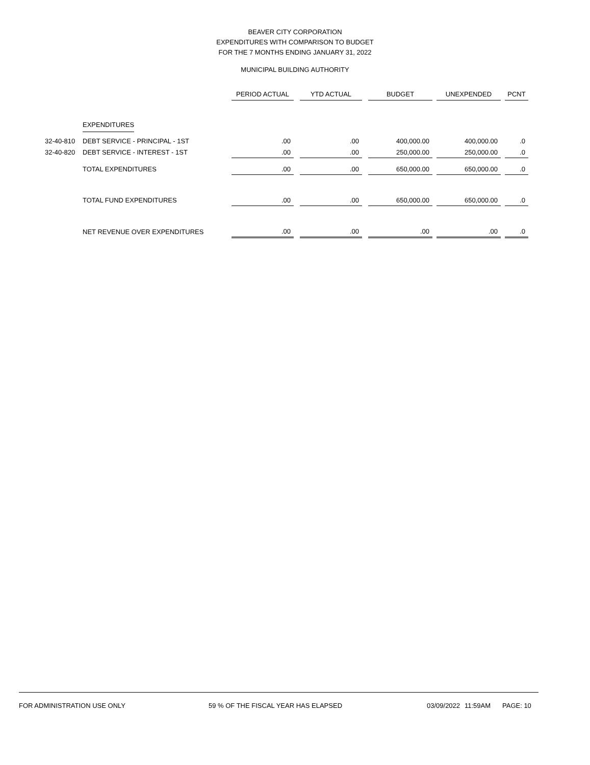BEAVER CITY CORPORATION
EXPENDITURES WITH COMPARISON TO BUDGET
FOR THE 7 MONTHS ENDING JANUARY 31, 2022
MUNICIPAL BUILDING AUTHORITY
| | | PERIOD ACTUAL | | YTD ACTUAL | | BUDGET | | UNEXPENDED | | PCNT |
| | EXPENDITURES | | | | | | | | | |
| 32-40-810 | DEBT SERVICE - PRINCIPAL - 1ST | .00 | | .00 | | 400,000.00 | | 400,000.00 | | .0 |
| 32-40-820 | DEBT SERVICE - INTEREST - 1ST | .00 | | .00 | | 250,000.00 | | 250,000.00 | | .0 |
| | TOTAL EXPENDITURES | .00 | | .00 | | 650,000.00 | | 650,000.00 | | .0 |
| | TOTAL FUND EXPENDITURES | .00 | | .00 | | 650,000.00 | | 650,000.00 | | .0 |
| | NET REVENUE OVER EXPENDITURES | .00 | | .00 | | .00 | | .00 | | .0 |
FOR ADMINISTRATION USE ONLY 59 % OF THE FISCAL YEAR HAS ELAPSED 03/09/2022 11:59AM PAGE: 10